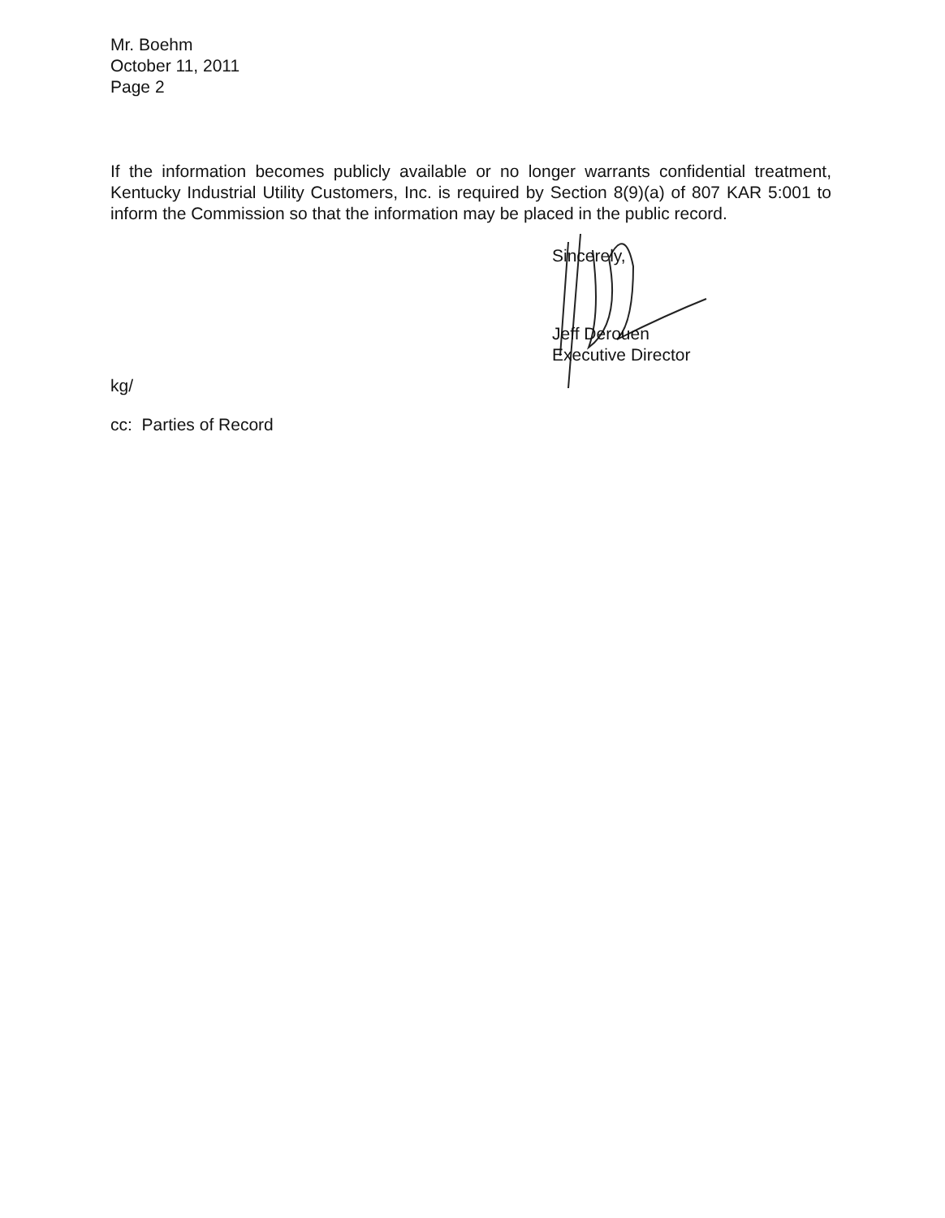Mr. Boehm
October 11, 2011
Page 2
If the information becomes publicly available or no longer warrants confidential treatment, Kentucky Industrial Utility Customers, Inc. is required by Section 8(9)(a) of 807 KAR 5:001 to inform the Commission so that the information may be placed in the public record.
Sincerely,
Jeff Derouen
Executive Director
kg/
cc: Parties of Record